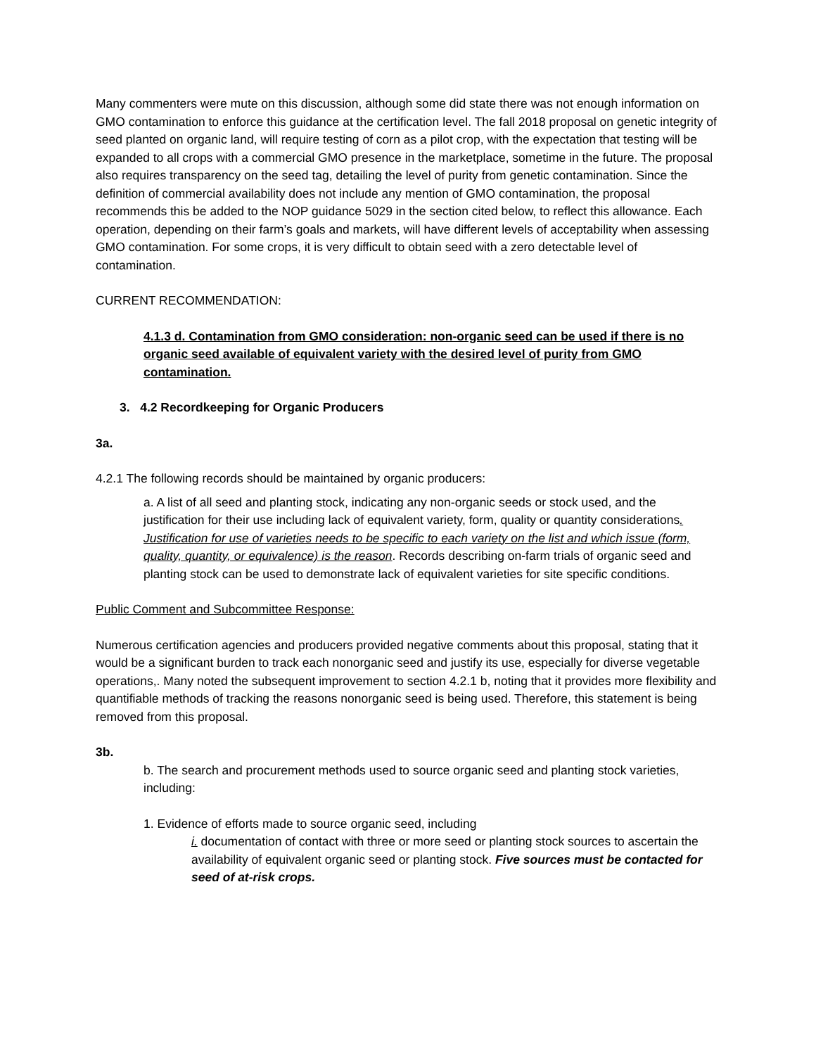Many commenters were mute on this discussion, although some did state there was not enough information on GMO contamination to enforce this guidance at the certification level. The fall 2018 proposal on genetic integrity of seed planted on organic land, will require testing of corn as a pilot crop, with the expectation that testing will be expanded to all crops with a commercial GMO presence in the marketplace, sometime in the future. The proposal also requires transparency on the seed tag, detailing the level of purity from genetic contamination. Since the definition of commercial availability does not include any mention of GMO contamination, the proposal recommends this be added to the NOP guidance 5029 in the section cited below, to reflect this allowance. Each operation, depending on their farm’s goals and markets, will have different levels of acceptability when assessing GMO contamination. For some crops, it is very difficult to obtain seed with a zero detectable level of contamination.
CURRENT RECOMMENDATION:
4.1.3 d. Contamination from GMO consideration: non-organic seed can be used if there is no organic seed available of equivalent variety with the desired level of purity from GMO contamination.
3. 4.2 Recordkeeping for Organic Producers
3a.
4.2.1 The following records should be maintained by organic producers:
a. A list of all seed and planting stock, indicating any non-organic seeds or stock used, and the justification for their use including lack of equivalent variety, form, quality or quantity considerations. Justification for use of varieties needs to be specific to each variety on the list and which issue (form, quality, quantity, or equivalence) is the reason. Records describing on-farm trials of organic seed and planting stock can be used to demonstrate lack of equivalent varieties for site specific conditions.
Public Comment and Subcommittee Response:
Numerous certification agencies and producers provided negative comments about this proposal, stating that it would be a significant burden to track each nonorganic seed and justify its use, especially for diverse vegetable operations,. Many noted the subsequent improvement to section 4.2.1 b, noting that it provides more flexibility and quantifiable methods of tracking the reasons nonorganic seed is being used. Therefore, this statement is being removed from this proposal.
3b.
b. The search and procurement methods used to source organic seed and planting stock varieties, including:
1. Evidence of efforts made to source organic seed, including
i. documentation of contact with three or more seed or planting stock sources to ascertain the availability of equivalent organic seed or planting stock. Five sources must be contacted for seed of at-risk crops.